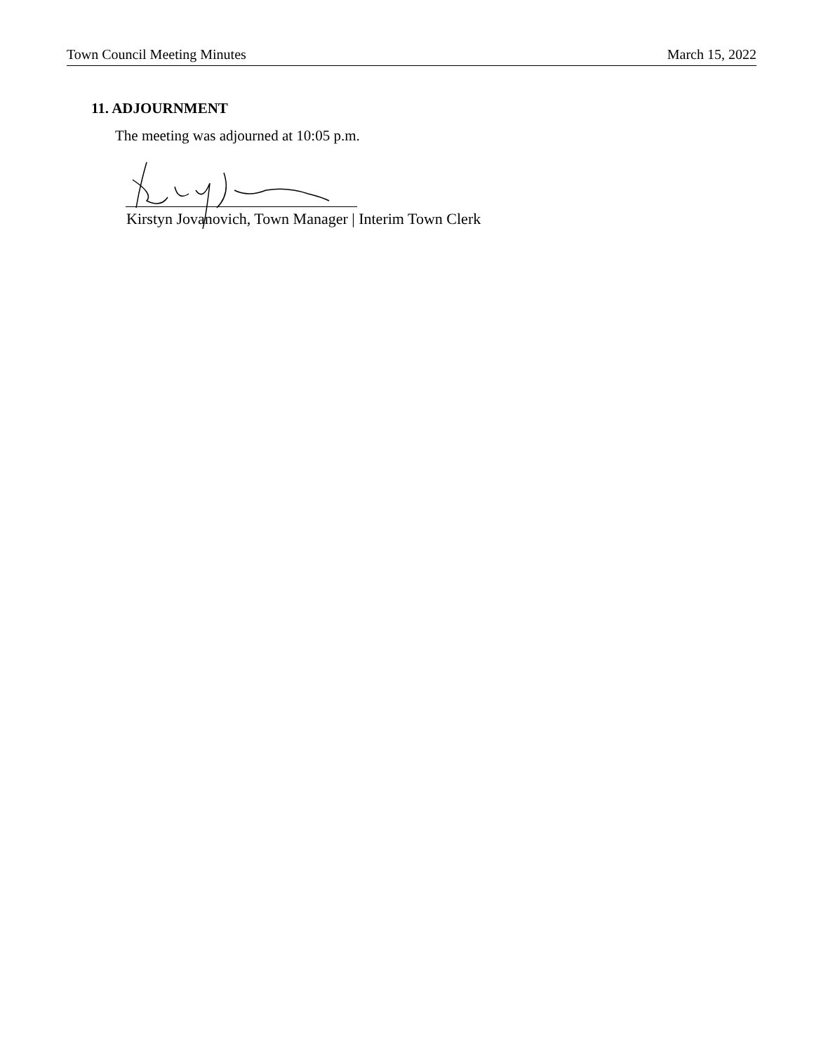Town Council Meeting Minutes March 15, 2022
11. ADJOURNMENT
The meeting was adjourned at 10:05 p.m.
Kirstyn Jovanovich, Town Manager | Interim Town Clerk